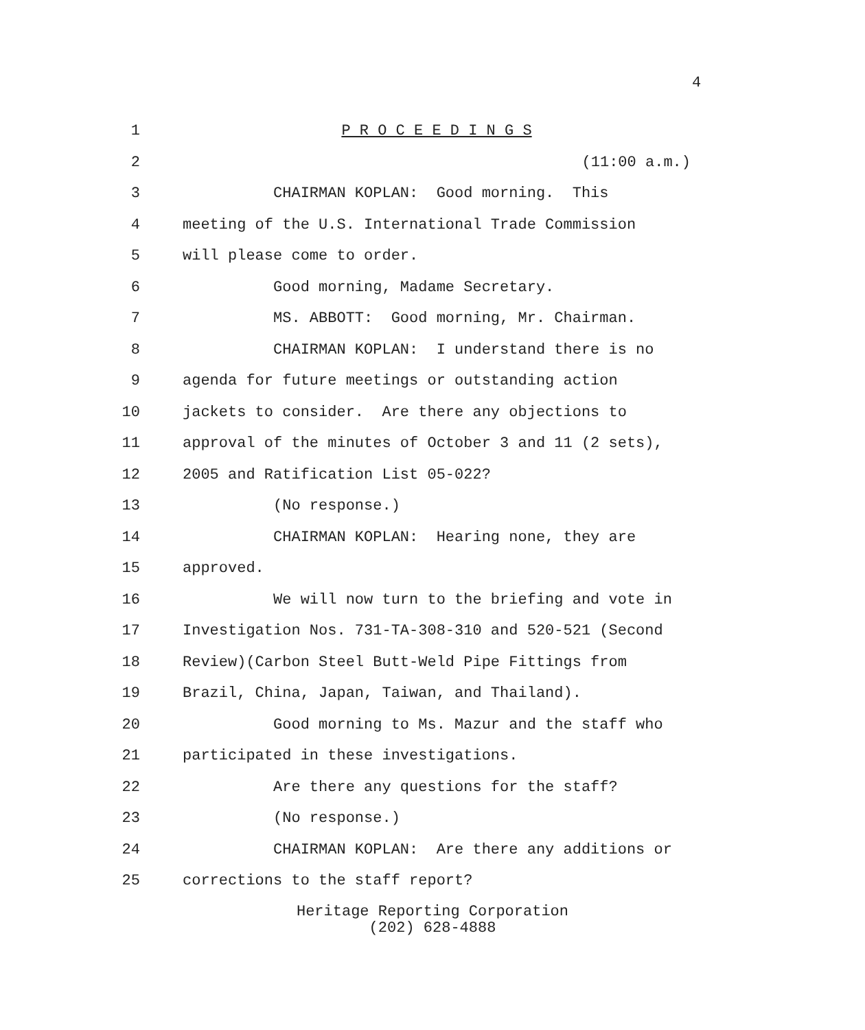4
1 P R O C E E D I N G S
2 (11:00 a.m.)
3 CHAIRMAN KOPLAN: Good morning. This
4 meeting of the U.S. International Trade Commission
5 will please come to order.
6 Good morning, Madame Secretary.
7 MS. ABBOTT: Good morning, Mr. Chairman.
8 CHAIRMAN KOPLAN: I understand there is no
9 agenda for future meetings or outstanding action
10 jackets to consider. Are there any objections to
11 approval of the minutes of October 3 and 11 (2 sets),
12 2005 and Ratification List 05-022?
13 (No response.)
14 CHAIRMAN KOPLAN: Hearing none, they are
15 approved.
16 We will now turn to the briefing and vote in
17 Investigation Nos. 731-TA-308-310 and 520-521 (Second
18 Review)(Carbon Steel Butt-Weld Pipe Fittings from
19 Brazil, China, Japan, Taiwan, and Thailand).
20 Good morning to Ms. Mazur and the staff who
21 participated in these investigations.
22 Are there any questions for the staff?
23 (No response.)
24 CHAIRMAN KOPLAN: Are there any additions or
25 corrections to the staff report?
Heritage Reporting Corporation
(202) 628-4888